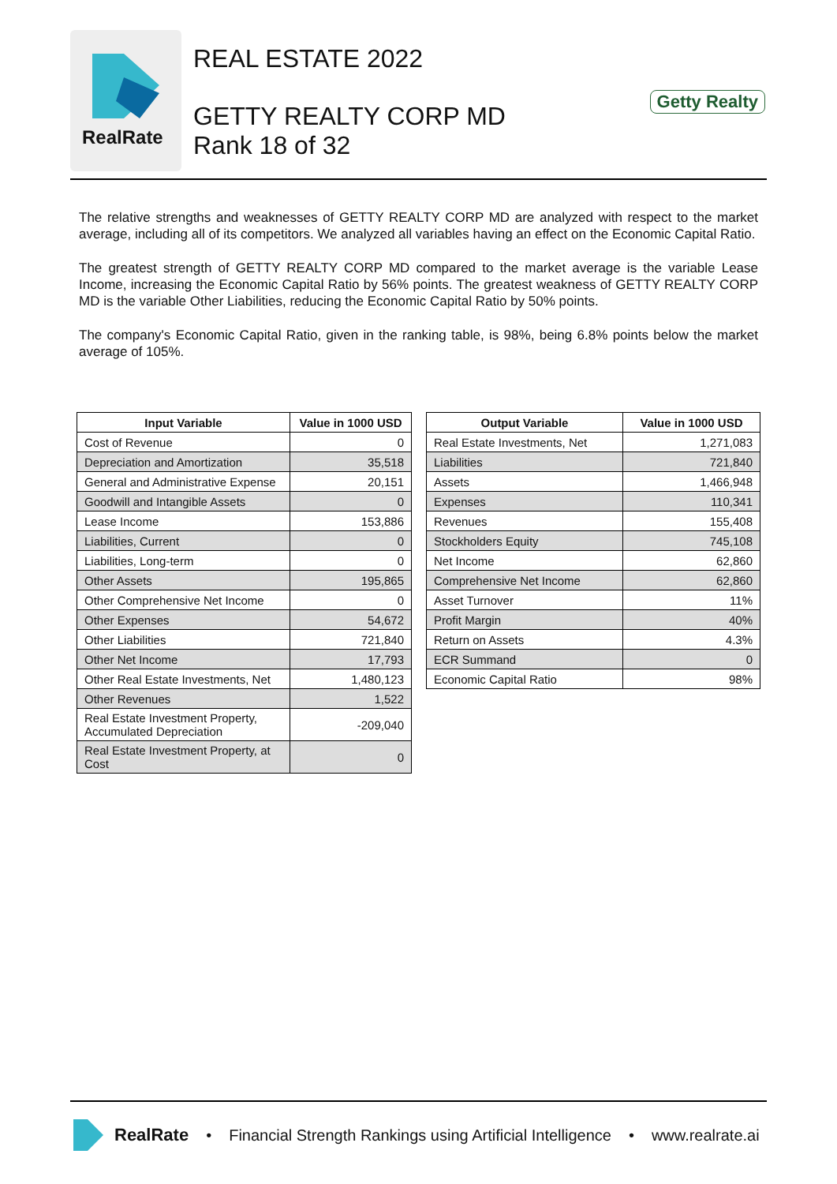RealRate
REAL ESTATE 2022
GETTY REALTY CORP MD
Rank 18 of 32
Getty Realty
The relative strengths and weaknesses of GETTY REALTY CORP MD are analyzed with respect to the market average, including all of its competitors. We analyzed all variables having an effect on the Economic Capital Ratio.
The greatest strength of GETTY REALTY CORP MD compared to the market average is the variable Lease Income, increasing the Economic Capital Ratio by 56% points. The greatest weakness of GETTY REALTY CORP MD is the variable Other Liabilities, reducing the Economic Capital Ratio by 50% points.
The company's Economic Capital Ratio, given in the ranking table, is 98%, being 6.8% points below the market average of 105%.
| Input Variable | Value in 1000 USD |
| --- | --- |
| Cost of Revenue | 0 |
| Depreciation and Amortization | 35,518 |
| General and Administrative Expense | 20,151 |
| Goodwill and Intangible Assets | 0 |
| Lease Income | 153,886 |
| Liabilities, Current | 0 |
| Liabilities, Long-term | 0 |
| Other Assets | 195,865 |
| Other Comprehensive Net Income | 0 |
| Other Expenses | 54,672 |
| Other Liabilities | 721,840 |
| Other Net Income | 17,793 |
| Other Real Estate Investments, Net | 1,480,123 |
| Other Revenues | 1,522 |
| Real Estate Investment Property, Accumulated Depreciation | -209,040 |
| Real Estate Investment Property, at Cost | 0 |
| Output Variable | Value in 1000 USD |
| --- | --- |
| Real Estate Investments, Net | 1,271,083 |
| Liabilities | 721,840 |
| Assets | 1,466,948 |
| Expenses | 110,341 |
| Revenues | 155,408 |
| Stockholders Equity | 745,108 |
| Net Income | 62,860 |
| Comprehensive Net Income | 62,860 |
| Asset Turnover | 11% |
| Profit Margin | 40% |
| Return on Assets | 4.3% |
| ECR Summand | 0 |
| Economic Capital Ratio | 98% |
RealRate • Financial Strength Rankings using Artificial Intelligence • www.realrate.ai